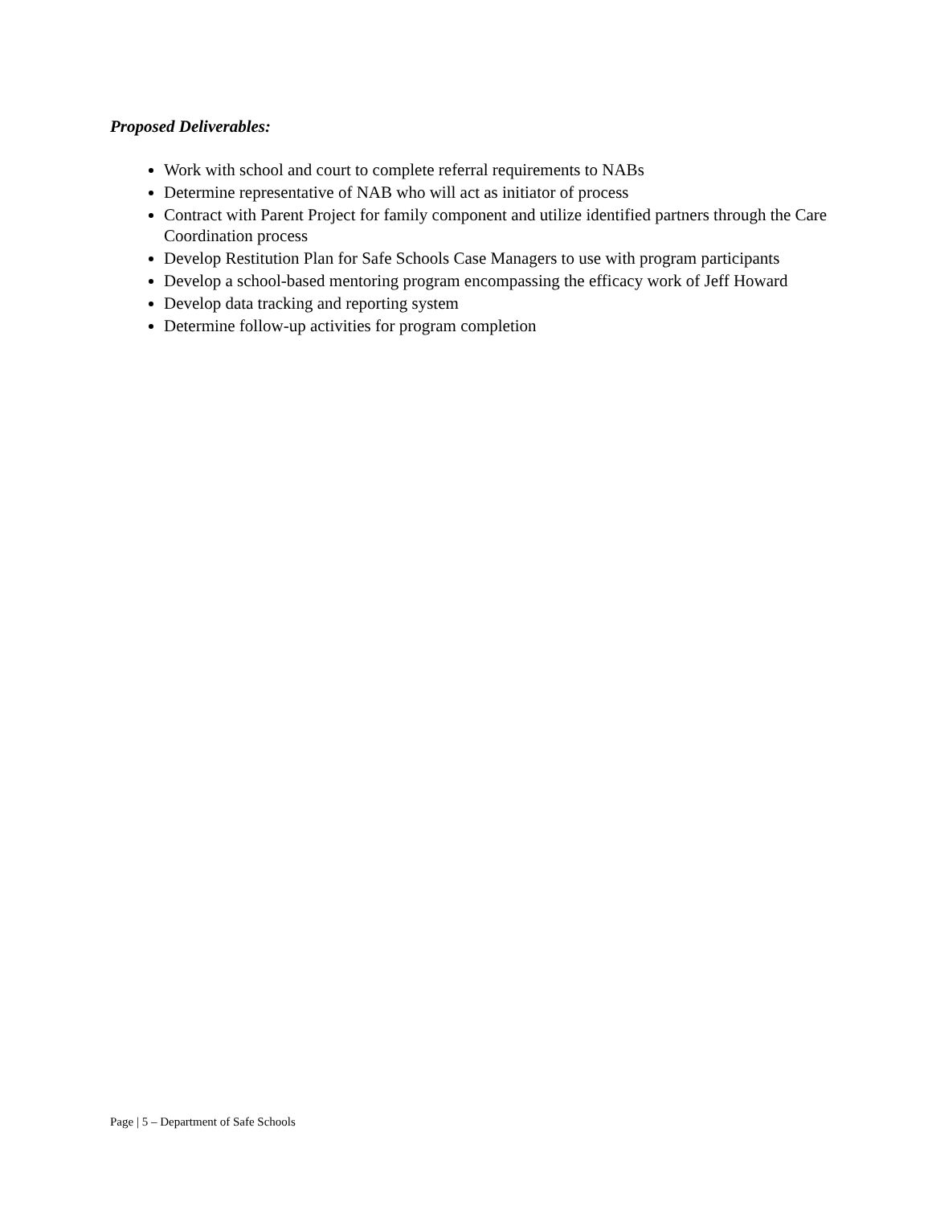Proposed Deliverables:
Work with school and court to complete referral requirements to NABs
Determine representative of NAB who will act as initiator of process
Contract with Parent Project for family component and utilize identified partners through the Care Coordination process
Develop Restitution Plan for Safe Schools Case Managers to use with program participants
Develop a school-based mentoring program encompassing the efficacy work of Jeff Howard
Develop data tracking and reporting system
Determine follow-up activities for program completion
Page | 5 – Department of Safe Schools